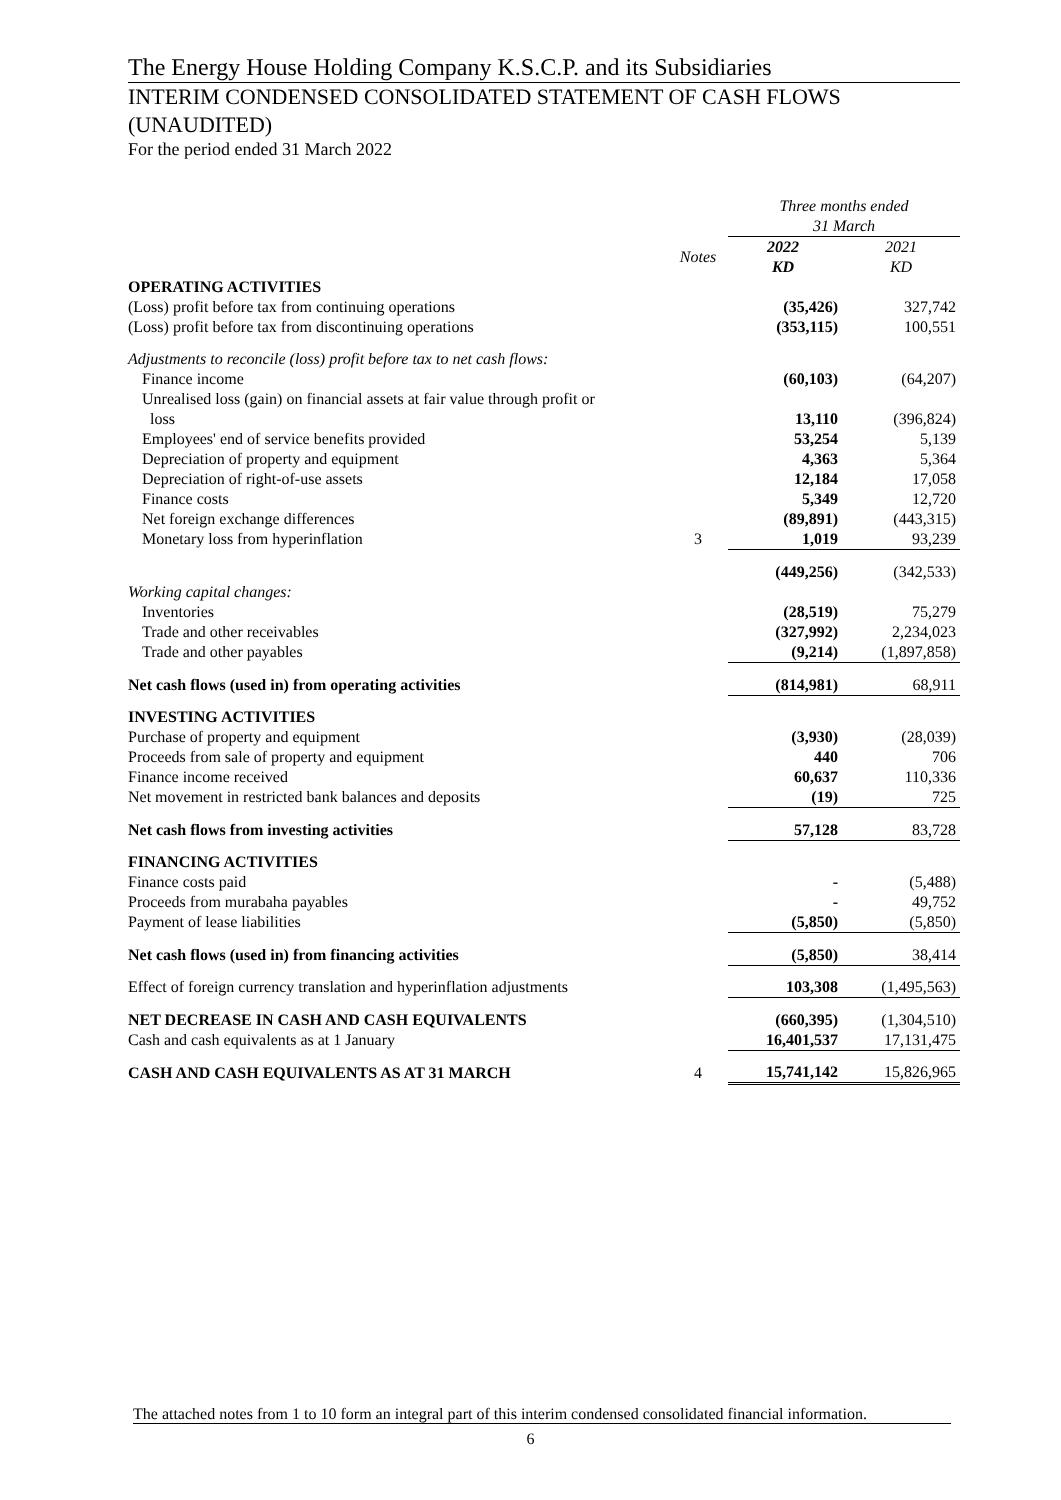The Energy House Holding Company K.S.C.P. and its Subsidiaries
INTERIM CONDENSED CONSOLIDATED STATEMENT OF CASH FLOWS
(UNAUDITED)
For the period ended 31 March 2022
| | | Three months ended 31 March | |
| | Notes | 2022 KD | 2021 KD |
| OPERATING ACTIVITIES | | | |
| (Loss) profit before tax from continuing operations | | (35,426) | 327,742 |
| (Loss) profit before tax from discontinuing operations | | (353,115) | 100,551 |
| Adjustments to reconcile (loss) profit before tax to net cash flows: | | | |
| Finance income | | (60,103) | (64,207) |
| Unrealised loss (gain) on financial assets at fair value through profit or loss | | 13,110 | (396,824) |
| Employees' end of service benefits provided | | 53,254 | 5,139 |
| Depreciation of property and equipment | | 4,363 | 5,364 |
| Depreciation of right-of-use assets | | 12,184 | 17,058 |
| Finance costs | | 5,349 | 12,720 |
| Net foreign exchange differences | | (89,891) | (443,315) |
| Monetary loss from hyperinflation | 3 | 1,019 | 93,239 |
| | | (449,256) | (342,533) |
| Working capital changes: | | | |
| Inventories | | (28,519) | 75,279 |
| Trade and other receivables | | (327,992) | 2,234,023 |
| Trade and other payables | | (9,214) | (1,897,858) |
| Net cash flows (used in) from operating activities | | (814,981) | 68,911 |
| INVESTING ACTIVITIES | | | |
| Purchase of property and equipment | | (3,930) | (28,039) |
| Proceeds from sale of property and equipment | | 440 | 706 |
| Finance income received | | 60,637 | 110,336 |
| Net movement in restricted bank balances and deposits | | (19) | 725 |
| Net cash flows from investing activities | | 57,128 | 83,728 |
| FINANCING ACTIVITIES | | | |
| Finance costs paid | | - | (5,488) |
| Proceeds from murabaha payables | | - | 49,752 |
| Payment of lease liabilities | | (5,850) | (5,850) |
| Net cash flows (used in) from financing activities | | (5,850) | 38,414 |
| Effect of foreign currency translation and hyperinflation adjustments | | 103,308 | (1,495,563) |
| NET DECREASE IN CASH AND CASH EQUIVALENTS | | (660,395) | (1,304,510) |
| Cash and cash equivalents as at 1 January | | 16,401,537 | 17,131,475 |
| CASH AND CASH EQUIVALENTS AS AT 31 MARCH | 4 | 15,741,142 | 15,826,965 |
The attached notes from 1 to 10 form an integral part of this interim condensed consolidated financial information.
6